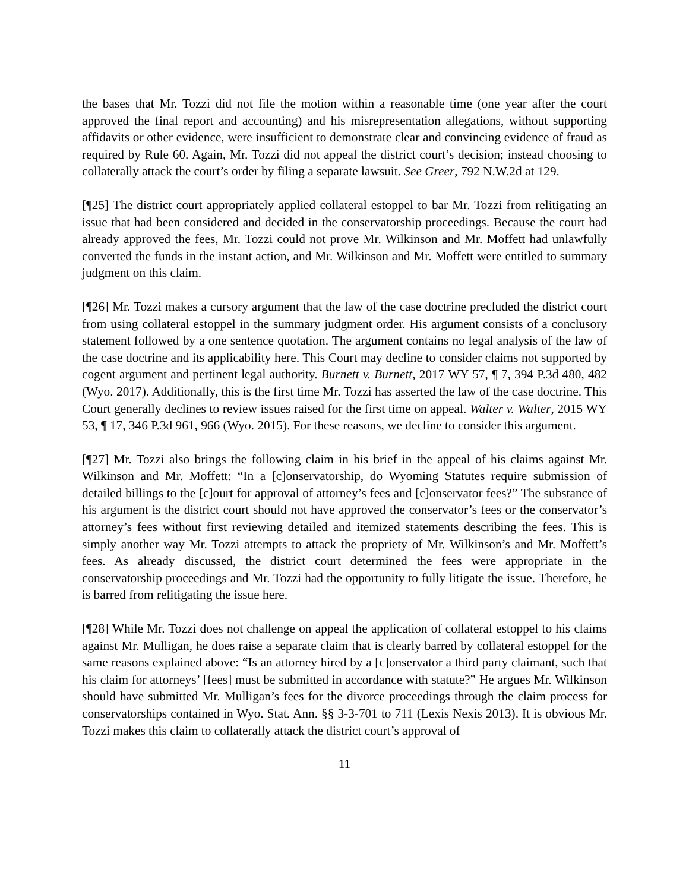the bases that Mr. Tozzi did not file the motion within a reasonable time (one year after the court approved the final report and accounting) and his misrepresentation allegations, without supporting affidavits or other evidence, were insufficient to demonstrate clear and convincing evidence of fraud as required by Rule 60. Again, Mr. Tozzi did not appeal the district court’s decision; instead choosing to collaterally attack the court’s order by filing a separate lawsuit. See Greer, 792 N.W.2d at 129.
[¶25] The district court appropriately applied collateral estoppel to bar Mr. Tozzi from relitigating an issue that had been considered and decided in the conservatorship proceedings. Because the court had already approved the fees, Mr. Tozzi could not prove Mr. Wilkinson and Mr. Moffett had unlawfully converted the funds in the instant action, and Mr. Wilkinson and Mr. Moffett were entitled to summary judgment on this claim.
[¶26] Mr. Tozzi makes a cursory argument that the law of the case doctrine precluded the district court from using collateral estoppel in the summary judgment order. His argument consists of a conclusory statement followed by a one sentence quotation. The argument contains no legal analysis of the law of the case doctrine and its applicability here. This Court may decline to consider claims not supported by cogent argument and pertinent legal authority. Burnett v. Burnett, 2017 WY 57, ¶ 7, 394 P.3d 480, 482 (Wyo. 2017). Additionally, this is the first time Mr. Tozzi has asserted the law of the case doctrine. This Court generally declines to review issues raised for the first time on appeal. Walter v. Walter, 2015 WY 53, ¶ 17, 346 P.3d 961, 966 (Wyo. 2015). For these reasons, we decline to consider this argument.
[¶27] Mr. Tozzi also brings the following claim in his brief in the appeal of his claims against Mr. Wilkinson and Mr. Moffett: “In a [c]onservatorship, do Wyoming Statutes require submission of detailed billings to the [c]ourt for approval of attorney’s fees and [c]onservator fees?” The substance of his argument is the district court should not have approved the conservator’s fees or the conservator’s attorney’s fees without first reviewing detailed and itemized statements describing the fees. This is simply another way Mr. Tozzi attempts to attack the propriety of Mr. Wilkinson’s and Mr. Moffett’s fees. As already discussed, the district court determined the fees were appropriate in the conservatorship proceedings and Mr. Tozzi had the opportunity to fully litigate the issue. Therefore, he is barred from relitigating the issue here.
[¶28] While Mr. Tozzi does not challenge on appeal the application of collateral estoppel to his claims against Mr. Mulligan, he does raise a separate claim that is clearly barred by collateral estoppel for the same reasons explained above: “Is an attorney hired by a [c]onservator a third party claimant, such that his claim for attorneys’ [fees] must be submitted in accordance with statute?” He argues Mr. Wilkinson should have submitted Mr. Mulligan’s fees for the divorce proceedings through the claim process for conservatorships contained in Wyo. Stat. Ann. §§ 3-3-701 to 711 (Lexis Nexis 2013). It is obvious Mr. Tozzi makes this claim to collaterally attack the district court’s approval of
11